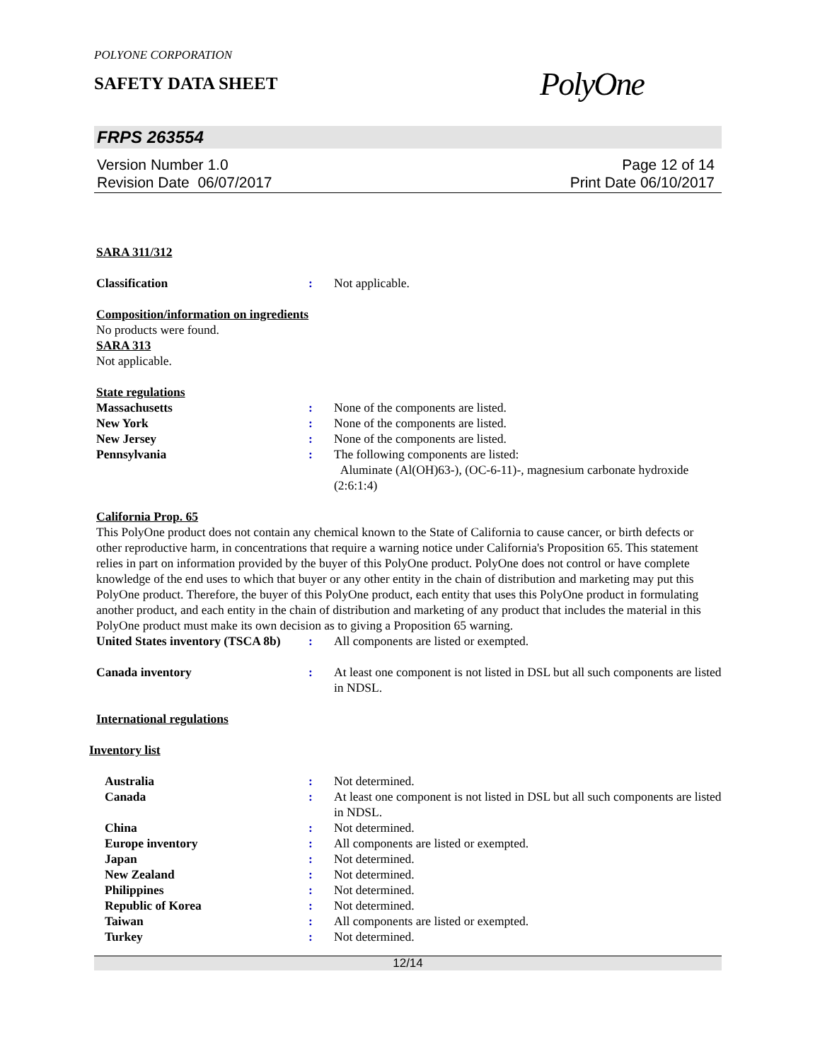POLYONE CORPORATION
SAFETY DATA SHEET
PolyOne
FRPS 263554
Version Number 1.0
Revision Date 06/07/2017
Page 12 of 14
Print Date 06/10/2017
SARA 311/312
Classification: Not applicable.
Composition/information on ingredients
No products were found.
SARA 313
Not applicable.
State regulations
Massachusetts: None of the components are listed.
New York: None of the components are listed.
New Jersey: None of the components are listed.
Pennsylvania: The following components are listed:
Aluminate (Al(OH)63-), (OC-6-11)-, magnesium carbonate hydroxide (2:6:1:4)
California Prop. 65
This PolyOne product does not contain any chemical known to the State of California to cause cancer, or birth defects or other reproductive harm, in concentrations that require a warning notice under California's Proposition 65. This statement relies in part on information provided by the buyer of this PolyOne product. PolyOne does not control or have complete knowledge of the end uses to which that buyer or any other entity in the chain of distribution and marketing may put this PolyOne product. Therefore, the buyer of this PolyOne product, each entity that uses this PolyOne product in formulating another product, and each entity in the chain of distribution and marketing of any product that includes the material in this PolyOne product must make its own decision as to giving a Proposition 65 warning.
United States inventory (TSCA 8b): All components are listed or exempted.
Canada inventory: At least one component is not listed in DSL but all such components are listed in NDSL.
International regulations
Inventory list
Australia: Not determined.
Canada: At least one component is not listed in DSL but all such components are listed in NDSL.
China: Not determined.
Europe inventory: All components are listed or exempted.
Japan: Not determined.
New Zealand: Not determined.
Philippines: Not determined.
Republic of Korea: Not determined.
Taiwan: All components are listed or exempted.
Turkey: Not determined.
12/14